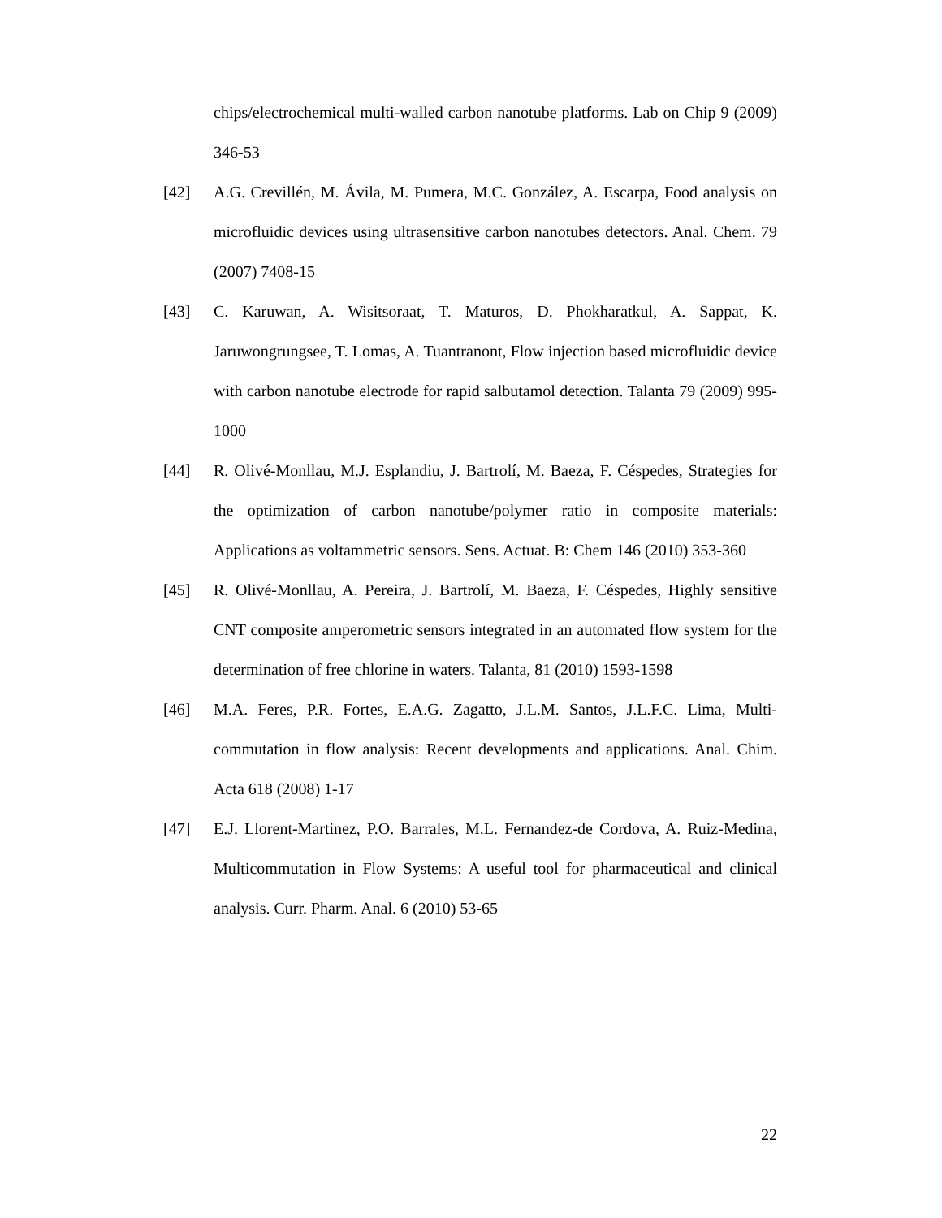chips/electrochemical multi-walled carbon nanotube platforms. Lab on Chip 9 (2009) 346-53
[42] A.G. Crevillén, M. Ávila, M. Pumera, M.C. González, A. Escarpa, Food analysis on microfluidic devices using ultrasensitive carbon nanotubes detectors. Anal. Chem. 79 (2007) 7408-15
[43] C. Karuwan, A. Wisitsoraat, T. Maturos, D. Phokharatkul, A. Sappat, K. Jaruwongrungsee, T. Lomas, A. Tuantranont, Flow injection based microfluidic device with carbon nanotube electrode for rapid salbutamol detection. Talanta 79 (2009) 995-1000
[44] R. Olivé-Monllau, M.J. Esplandiu, J. Bartrolí, M. Baeza, F. Céspedes, Strategies for the optimization of carbon nanotube/polymer ratio in composite materials: Applications as voltammetric sensors. Sens. Actuat. B: Chem 146 (2010) 353-360
[45] R. Olivé-Monllau, A. Pereira, J. Bartrolí, M. Baeza, F. Céspedes, Highly sensitive CNT composite amperometric sensors integrated in an automated flow system for the determination of free chlorine in waters. Talanta, 81 (2010) 1593-1598
[46] M.A. Feres, P.R. Fortes, E.A.G. Zagatto, J.L.M. Santos, J.L.F.C. Lima, Multi-commutation in flow analysis: Recent developments and applications. Anal. Chim. Acta 618 (2008) 1-17
[47] E.J. Llorent-Martinez, P.O. Barrales, M.L. Fernandez-de Cordova, A. Ruiz-Medina, Multicommutation in Flow Systems: A useful tool for pharmaceutical and clinical analysis. Curr. Pharm. Anal. 6 (2010) 53-65
22